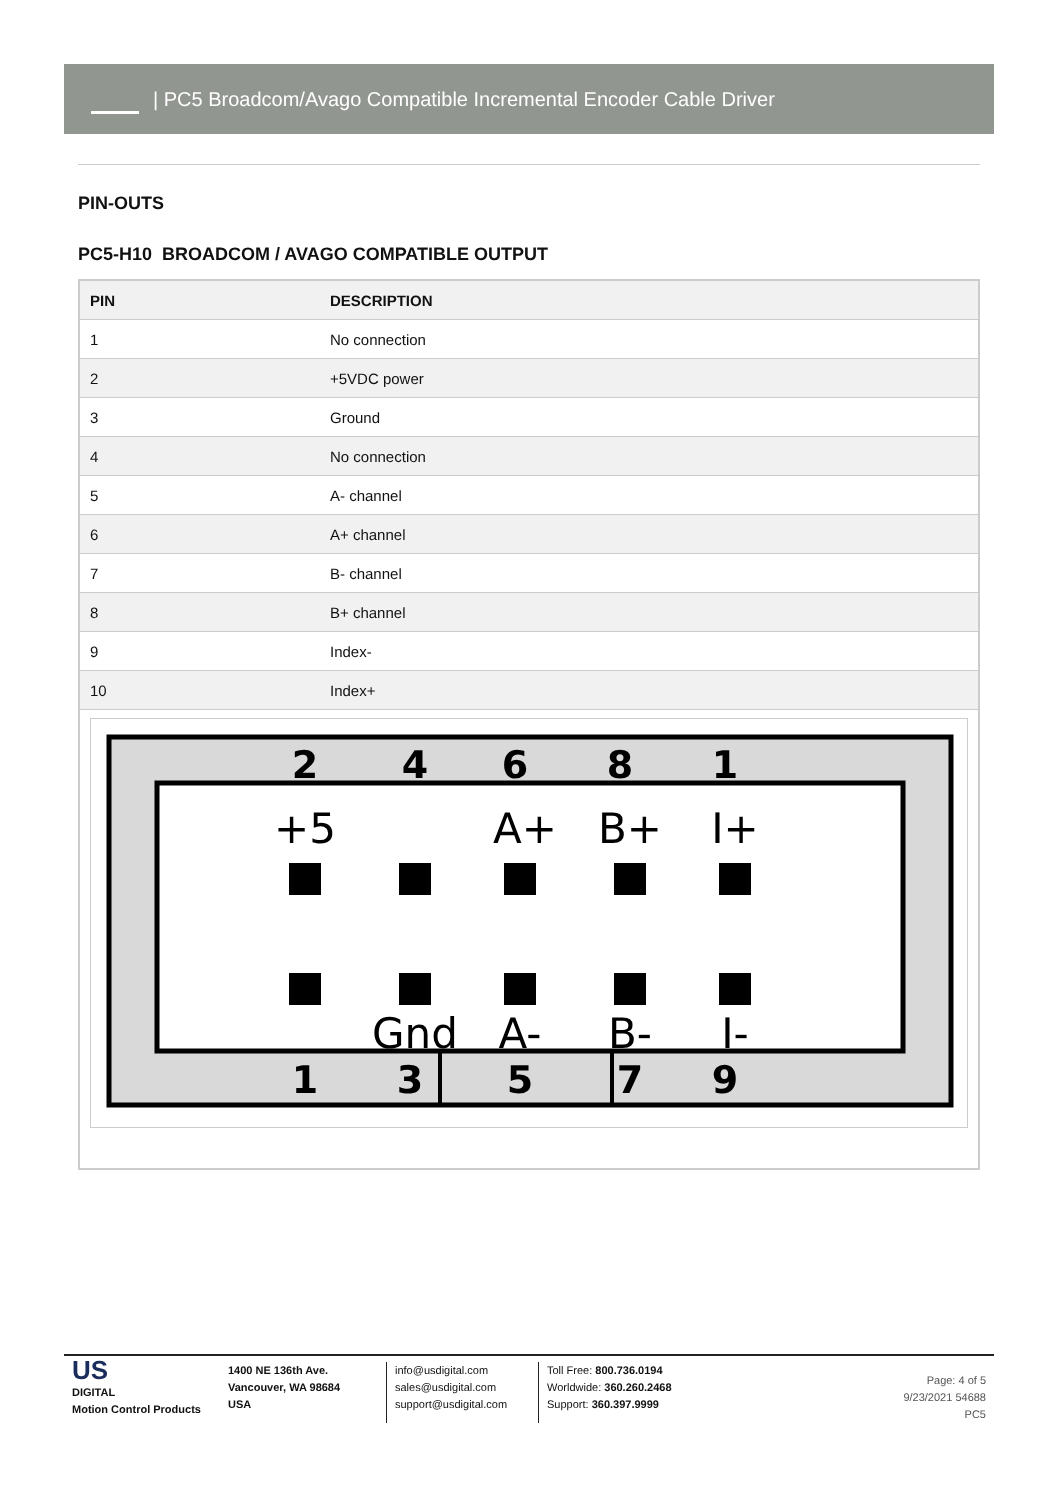| PC5 Broadcom/Avago Compatible Incremental Encoder Cable Driver
PIN-OUTS
PC5-H10 BROADCOM / AVAGO COMPATIBLE OUTPUT
| PIN | DESCRIPTION |
| --- | --- |
| 1 | No connection |
| 2 | +5VDC power |
| 3 | Ground |
| 4 | No connection |
| 5 | A- channel |
| 6 | A+ channel |
| 7 | B- channel |
| 8 | B+ channel |
| 9 | Index- |
| 10 | Index+ |
2
4
6
8
1
1
3
5
7
9
+5
A+
B+
I+
Gnd
A-
B-
I-
US
DIGITAL
Motion Control Products
1400 NE 136th Ave.
Vancouver, WA 98684
USA
info@usdigital.com
sales@usdigital.com
support@usdigital.com
Toll Free: 800.736.0194
Worldwide: 360.260.2468
Support: 360.397.9999
Page: 4 of 5
9/23/2021 54688
PC5